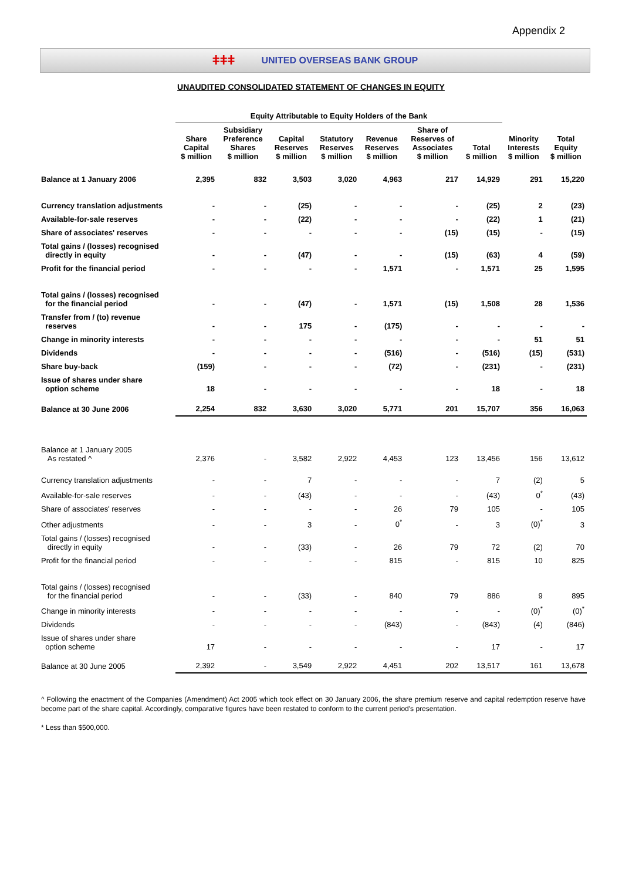Appendix 2
ǂǂǂ UNITED OVERSEAS BANK GROUP
UNAUDITED CONSOLIDATED STATEMENT OF CHANGES IN EQUITY
| | Equity Attributable to Equity Holders of the Bank | | | | | | | | |
| --- | --- | --- | --- | --- | --- | --- | --- | --- | --- |
| | Share Capital $ million | Subsidiary Preference Shares $ million | Capital Reserves $ million | Statutory Reserves $ million | Revenue Reserves $ million | Share of Reserves of Associates $ million | Total $ million | Minority Interests $ million | Total Equity $ million |
| Balance at 1 January 2006 | 2,395 | 832 | 3,503 | 3,020 | 4,963 | 217 | 14,929 | 291 | 15,220 |
| Currency translation adjustments | - | - | (25) | - | - | - | (25) | 2 | (23) |
| Available-for-sale reserves | - | - | (22) | - | - | - | (22) | 1 | (21) |
| Share of associates' reserves | - | - | - | - | - | (15) | (15) | - | (15) |
| Total gains / (losses) recognised directly in equity | - | - | (47) | - | - | (15) | (63) | 4 | (59) |
| Profit for the financial period | - | - | - | - | 1,571 | - | 1,571 | 25 | 1,595 |
| Total gains / (losses) recognised for the financial period | - | - | (47) | - | 1,571 | (15) | 1,508 | 28 | 1,536 |
| Transfer from / (to) revenue reserves | - | - | 175 | - | (175) | - | - | - | - |
| Change in minority interests | - | - | - | - | - | - | - | 51 | 51 |
| Dividends | - | - | - | - | (516) | - | (516) | (15) | (531) |
| Share buy-back | (159) | - | - | - | (72) | - | (231) | - | (231) |
| Issue of shares under share option scheme | 18 | - | - | - | - | - | 18 | - | 18 |
| Balance at 30 June 2006 | 2,254 | 832 | 3,630 | 3,020 | 5,771 | 201 | 15,707 | 356 | 16,063 |
| Balance at 1 January 2005 As restated ^ | 2,376 | - | 3,582 | 2,922 | 4,453 | 123 | 13,456 | 156 | 13,612 |
| Currency translation adjustments | - | - | 7 | - | - | - | 7 | (2) | 5 |
| Available-for-sale reserves | - | - | (43) | - | - | - | (43) | 0<sup>*</sup> | (43) |
| Share of associates' reserves | - | - | - | - | 26 | 79 | 105 | - | 105 |
| Other adjustments | - | - | 3 | - | 0<sup>*</sup> | - | 3 | (0)<sup>*</sup> | 3 |
| Total gains / (losses) recognised directly in equity | - | - | (33) | - | 26 | 79 | 72 | (2) | 70 |
| Profit for the financial period | - | - | - | - | 815 | - | 815 | 10 | 825 |
| Total gains / (losses) recognised for the financial period | - | - | (33) | - | 840 | 79 | 886 | 9 | 895 |
| Change in minority interests | - | - | - | - | - | - | - | (0)<sup>*</sup> | (0)<sup>*</sup> |
| Dividends | - | - | - | - | (843) | - | (843) | (4) | (846) |
| Issue of shares under share option scheme | 17 | - | - | - | - | - | 17 | - | 17 |
| Balance at 30 June 2005 | 2,392 | - | 3,549 | 2,922 | 4,451 | 202 | 13,517 | 161 | 13,678 |
^ Following the enactment of the Companies (Amendment) Act 2005 which took effect on 30 January 2006, the share premium reserve and capital redemption reserve have become part of the share capital. Accordingly, comparative figures have been restated to conform to the current period's presentation.
* Less than $500,000.